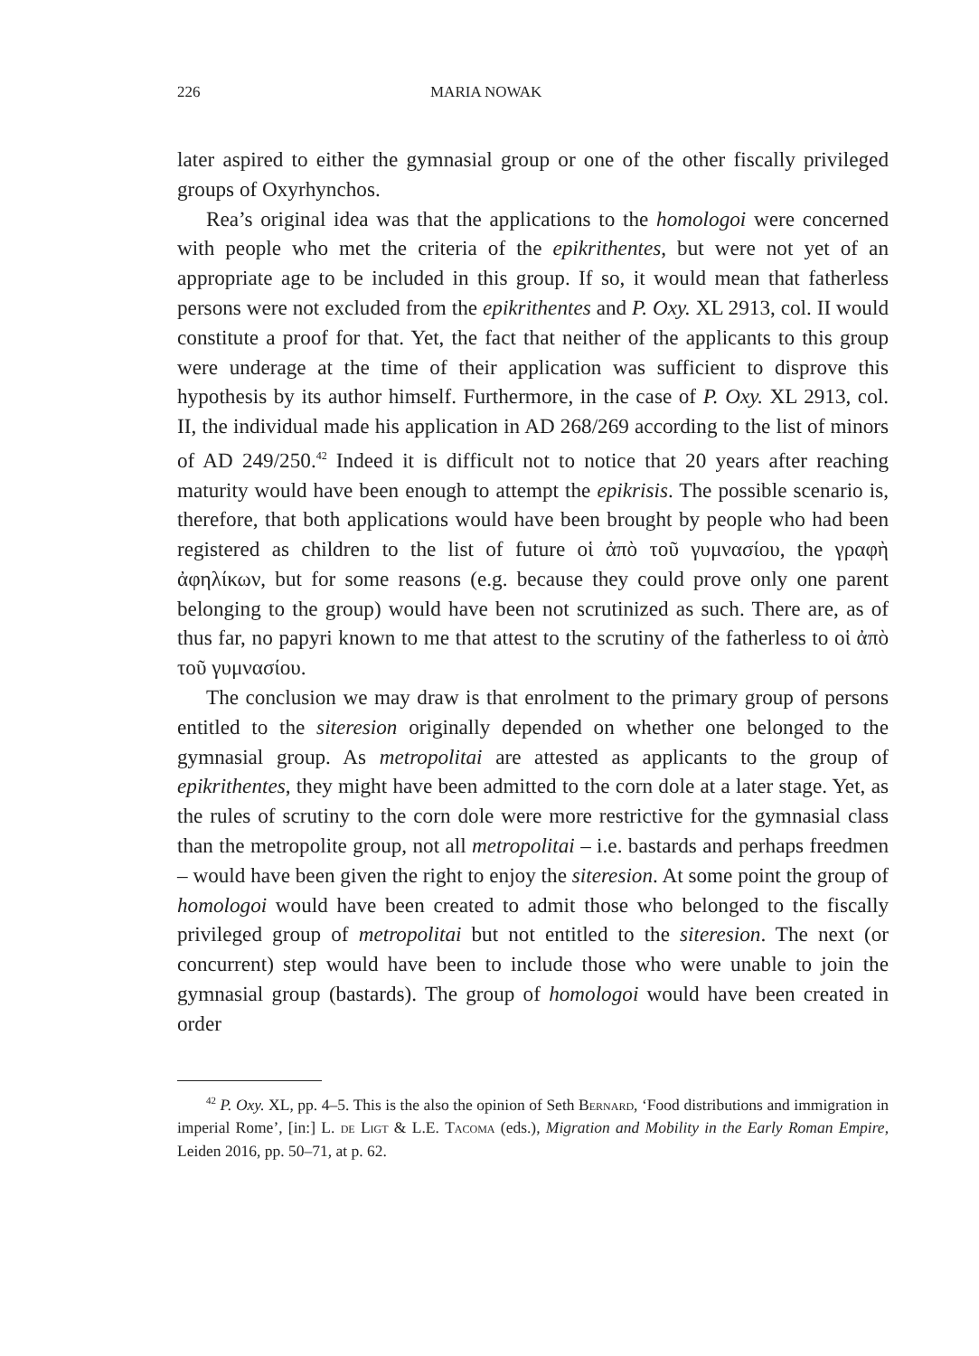226 MARIA NOWAK
later aspired to either the gymnasial group or one of the other fiscally privi­leged groups of Oxyrhynchos.
Rea’s original idea was that the applications to the homologoi were con­cerned with people who met the criteria of the epikrithentes, but were not yet of an appropriate age to be included in this group. If so, it would mean that fatherless persons were not excluded from the epikrithentes and P. Oxy. XL 2913, col. II would constitute a proof for that. Yet, the fact that neither of the applicants to this group were underage at the time of their application was sufficient to disprove this hypothesis by its author himself. Furthermore, in the case of P. Oxy. XL 2913, col. II, the individual made his application in AD 268/269 according to the list of minors of AD 249/250.<sup>42</sup> Indeed it is difficult not to notice that 20 years after reaching maturity would have been enough to attempt the epikrisis. The possible scenario is, therefore, that both applications would have been brought by people who had been registered as children to the list of future οἱ ἀπὸ τοῦ γυμνασίου, the γραφὴ ἀφηλίκων, but for some reasons (e.g. because they could prove only one parent belonging to the group) would have been not scrutinized as such. There are, as of thus far, no papyri known to me that attest to the scrutiny of the fatherless to οἱ ἀπὸ τοῦ γυμνασίου.
The conclusion we may draw is that enrolment to the primary group of persons entitled to the siteresion originally depended on whether one be­longed to the gymnasial group. As metropolitai are attested as applicants to the group of epikrithentes, they might have been admitted to the corn dole at a later stage. Yet, as the rules of scrutiny to the corn dole were more restric­tive for the gymnasial class than the metropolite group, not all metropolitai – i.e. bastards and perhaps freedmen – would have been given the right to enjoy the siteresion. At some point the group of homologoi would have been created to admit those who belonged to the fiscally privileged group of metropolitai but not entitled to the siteresion. The next (or concurrent) step would have been to include those who were unable to join the gymnasial group (bastards). The group of homologoi would have been created in order
<sup>42</sup> P. Oxy. XL, pp. 4–5. This is the also the opinion of Seth Bernard, ‘Food distributions and immigration in imperial Rome’, [in:] L. de Ligt & L.E. Tacoma (eds.), Migration and Mo­bility in the Early Roman Empire, Leiden 2016, pp. 50–71, at p. 62.